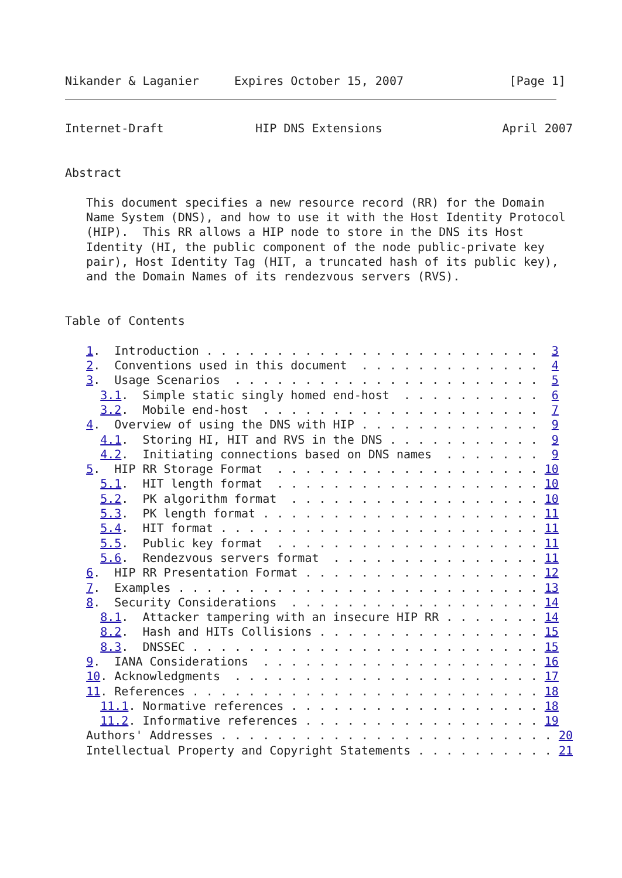Nikander & Laganier     Expires October 15, 2007               [Page 1]
Internet-Draft             HIP DNS Extensions                 April 2007


Abstract

   This document specifies a new resource record (RR) for the Domain
   Name System (DNS), and how to use it with the Host Identity Protocol
   (HIP).  This RR allows a HIP node to store in the DNS its Host
   Identity (HI, the public component of the node public-private key
   pair), Host Identity Tag (HIT, a truncated hash of its public key),
   and the Domain Names of its rendezvous servers (RVS).


Table of Contents

   1.  Introduction . . . . . . . . . . . . . . . . . . . . . . . .  3
   2.  Conventions used in this document  . . . . . . . . . . . . .  4
   3.  Usage Scenarios  . . . . . . . . . . . . . . . . . . . . . .  5
     3.1.  Simple static singly homed end-host  . . . . . . . . . .  6
     3.2.  Mobile end-host  . . . . . . . . . . . . . . . . . . . .  7
   4.  Overview of using the DNS with HIP . . . . . . . . . . . . .  9
     4.1.  Storing HI, HIT and RVS in the DNS . . . . . . . . . . .  9
     4.2.  Initiating connections based on DNS names  . . . . . . .  9
   5.  HIP RR Storage Format  . . . . . . . . . . . . . . . . . . . 10
     5.1.  HIT length format  . . . . . . . . . . . . . . . . . . . 10
     5.2.  PK algorithm format  . . . . . . . . . . . . . . . . . . 10
     5.3.  PK length format . . . . . . . . . . . . . . . . . . . . 11
     5.4.  HIT format . . . . . . . . . . . . . . . . . . . . . . . 11
     5.5.  Public key format  . . . . . . . . . . . . . . . . . . . 11
     5.6.  Rendezvous servers format  . . . . . . . . . . . . . . . 11
   6.  HIP RR Presentation Format . . . . . . . . . . . . . . . . . 12
   7.  Examples . . . . . . . . . . . . . . . . . . . . . . . . . . 13
   8.  Security Considerations  . . . . . . . . . . . . . . . . . . 14
     8.1.  Attacker tampering with an insecure HIP RR . . . . . . . 14
     8.2.  Hash and HITs Collisions . . . . . . . . . . . . . . . . 15
     8.3.  DNSSEC . . . . . . . . . . . . . . . . . . . . . . . . . 15
   9.  IANA Considerations  . . . . . . . . . . . . . . . . . . . . 16
   10. Acknowledgments  . . . . . . . . . . . . . . . . . . . . . . 17
   11. References . . . . . . . . . . . . . . . . . . . . . . . . . 18
     11.1. Normative references . . . . . . . . . . . . . . . . . . 18
     11.2. Informative references . . . . . . . . . . . . . . . . . 19
   Authors' Addresses . . . . . . . . . . . . . . . . . . . . . . . . 20
   Intellectual Property and Copyright Statements . . . . . . . . . . 21